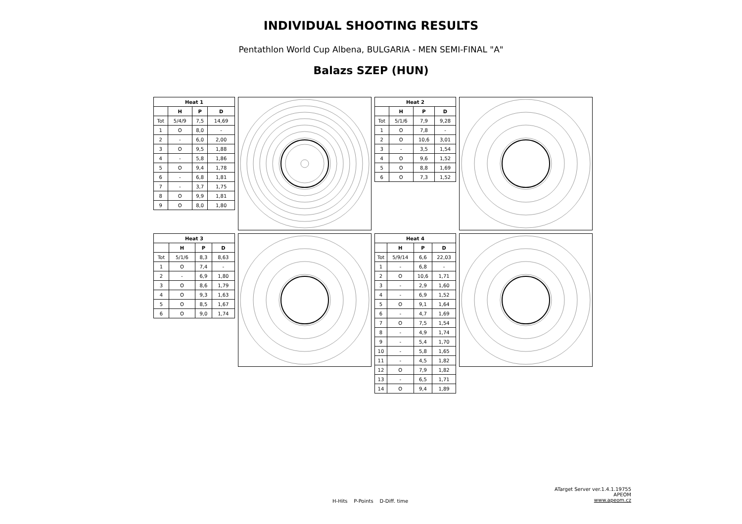INDIVIDUAL SHOOTING RESULTS
Pentathlon World Cup Albena, BULGARIA - MEN SEMI-FINAL "A"
Balazs SZEP (HUN)
| Heat 1 | | | |
| --- | --- | --- | --- |
| | H | P | D |
| Tot | 5/4/9 | 7,5 | 14,69 |
| 1 | O | 8,0 | - |
| 2 | - | 6,0 | 2,00 |
| 3 | O | 9,5 | 1,88 |
| 4 | - | 5,8 | 1,86 |
| 5 | O | 9,4 | 1,78 |
| 6 | - | 6,8 | 1,81 |
| 7 | - | 3,7 | 1,75 |
| 8 | O | 9,9 | 1,81 |
| 9 | O | 8,0 | 1,80 |
| Heat 2 | | | |
| --- | --- | --- | --- |
| | H | P | D |
| Tot | 5/1/6 | 7,9 | 9,28 |
| 1 | O | 7,8 | - |
| 2 | O | 10,6 | 3,01 |
| 3 | - | 3,5 | 1,54 |
| 4 | O | 9,6 | 1,52 |
| 5 | O | 8,8 | 1,69 |
| 6 | O | 7,3 | 1,52 |
| Heat 3 | | | |
| --- | --- | --- | --- |
| | H | P | D |
| Tot | 5/1/6 | 8,3 | 8,63 |
| 1 | O | 7,4 | - |
| 2 | - | 6,9 | 1,80 |
| 3 | O | 8,6 | 1,79 |
| 4 | O | 9,3 | 1,63 |
| 5 | O | 8,5 | 1,67 |
| 6 | O | 9,0 | 1,74 |
| Heat 4 | | | |
| --- | --- | --- | --- |
| | H | P | D |
| Tot | 5/9/14 | 6,6 | 22,03 |
| 1 | - | 6,8 | - |
| 2 | O | 10,6 | 1,71 |
| 3 | - | 2,9 | 1,60 |
| 4 | - | 6,9 | 1,52 |
| 5 | O | 9,1 | 1,64 |
| 6 | - | 4,7 | 1,69 |
| 7 | O | 7,5 | 1,54 |
| 8 | - | 4,9 | 1,74 |
| 9 | - | 5,4 | 1,70 |
| 10 | - | 5,8 | 1,65 |
| 11 | - | 4,5 | 1,82 |
| 12 | O | 7,9 | 1,82 |
| 13 | - | 6,5 | 1,71 |
| 14 | O | 9,4 | 1,89 |
H-Hits P-Points D-Diff. time
ATarget Server ver.1.4.1.19755
APEOM
www.apeom.cz